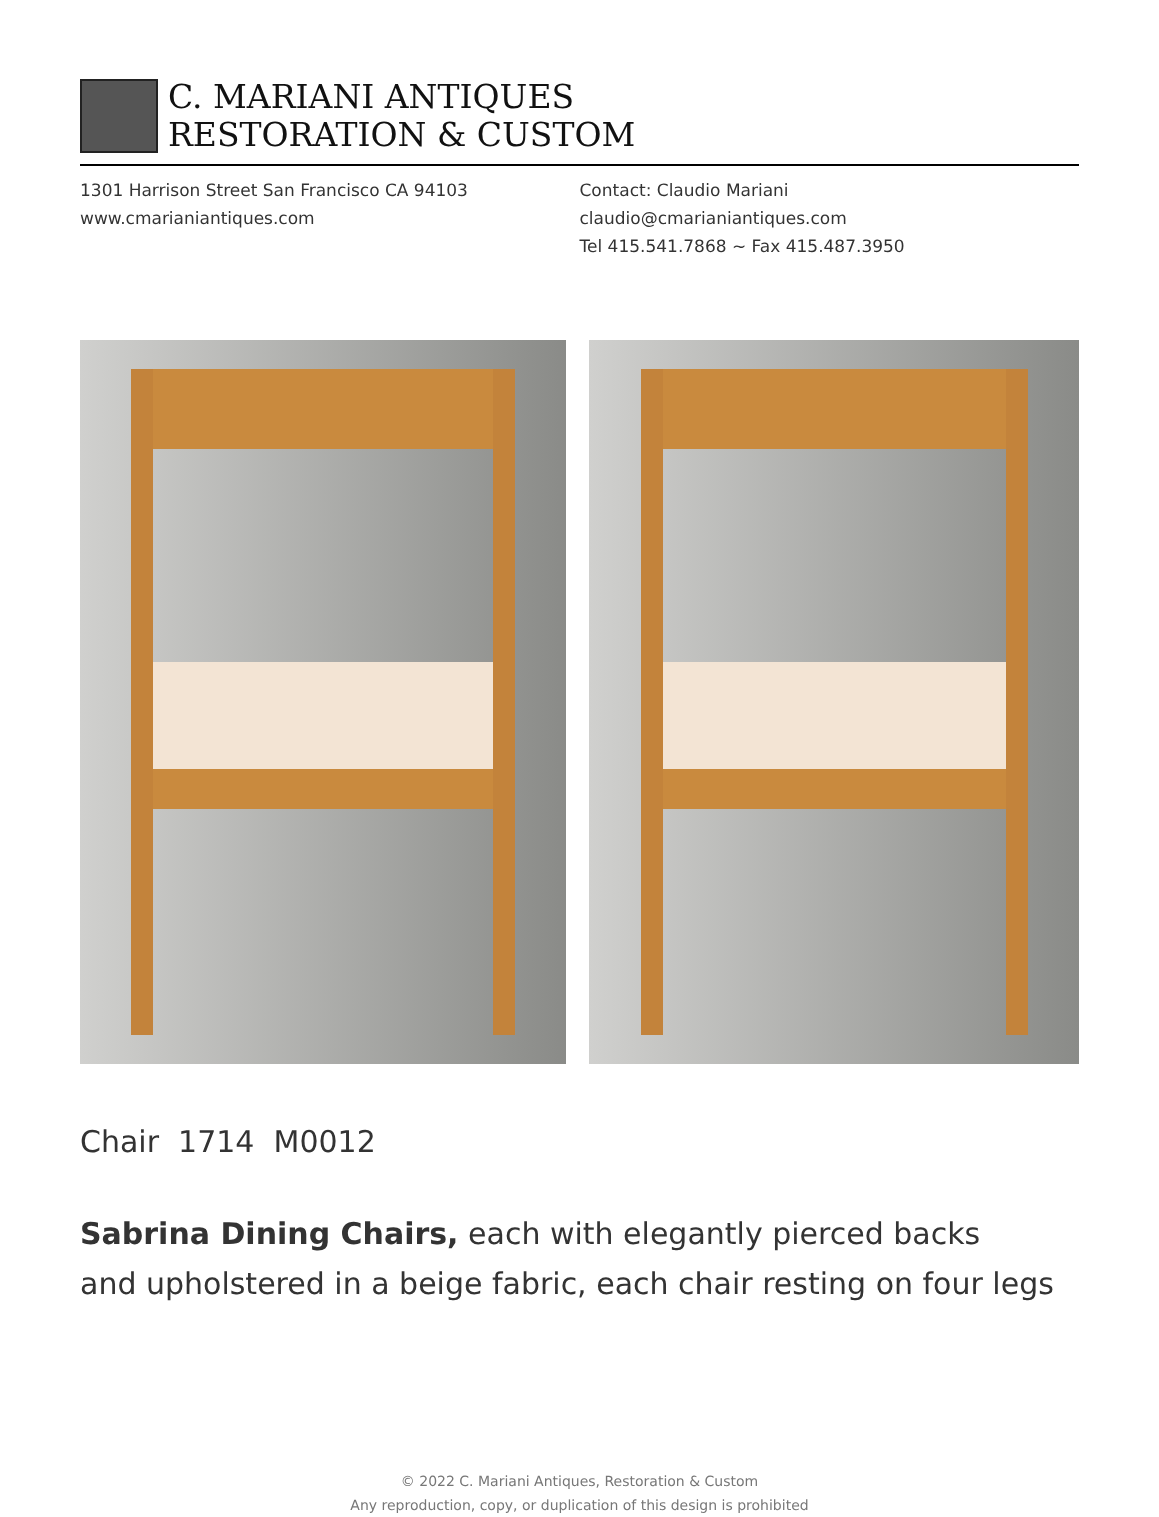C. MARIANI ANTIQUES
RESTORATION & CUSTOM
1301 Harrison Street San Francisco CA 94103
www.cmarianiantiques.com
Contact: Claudio Mariani
claudio@cmarianiantiques.com
Tel 415.541.7868 ~ Fax 415.487.3950
Chair 1714 M0012
Sabrina Dining Chairs, each with elegantly pierced backs
and upholstered in a beige fabric, each chair resting on four legs
© 2022 C. Mariani Antiques, Restoration & Custom
Any reproduction, copy, or duplication of this design is prohibited